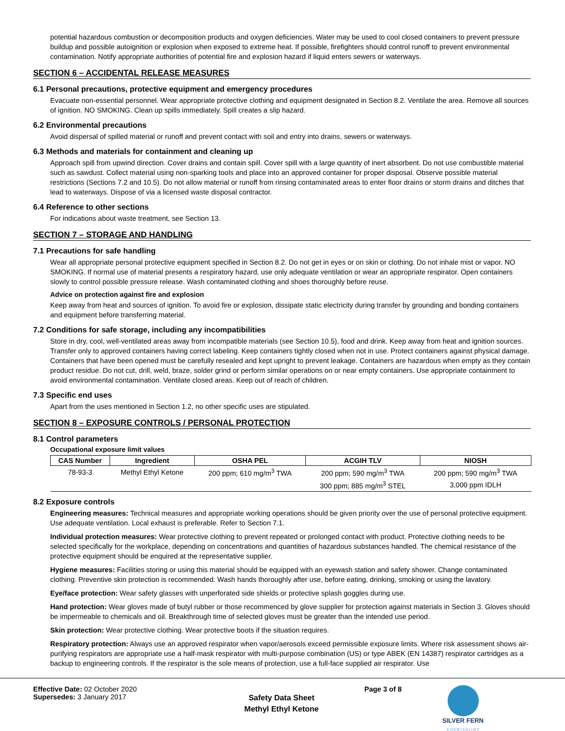potential hazardous combustion or decomposition products and oxygen deficiencies. Water may be used to cool closed containers to prevent pressure buildup and possible autoignition or explosion when exposed to extreme heat. If possible, firefighters should control runoff to prevent environmental contamination. Notify appropriate authorities of potential fire and explosion hazard if liquid enters sewers or waterways.
SECTION 6 – ACCIDENTAL RELEASE MEASURES
6.1 Personal precautions, protective equipment and emergency procedures
Evacuate non-essential personnel. Wear appropriate protective clothing and equipment designated in Section 8.2. Ventilate the area. Remove all sources of ignition. NO SMOKING. Clean up spills immediately. Spill creates a slip hazard.
6.2 Environmental precautions
Avoid dispersal of spilled material or runoff and prevent contact with soil and entry into drains, sewers or waterways.
6.3 Methods and materials for containment and cleaning up
Approach spill from upwind direction. Cover drains and contain spill. Cover spill with a large quantity of inert absorbent. Do not use combustible material such as sawdust. Collect material using non-sparking tools and place into an approved container for proper disposal. Observe possible material restrictions (Sections 7.2 and 10.5). Do not allow material or runoff from rinsing contaminated areas to enter floor drains or storm drains and ditches that lead to waterways. Dispose of via a licensed waste disposal contractor.
6.4 Reference to other sections
For indications about waste treatment, see Section 13.
SECTION 7 – STORAGE AND HANDLING
7.1 Precautions for safe handling
Wear all appropriate personal protective equipment specified in Section 8.2. Do not get in eyes or on skin or clothing. Do not inhale mist or vapor. NO SMOKING. If normal use of material presents a respiratory hazard, use only adequate ventilation or wear an appropriate respirator. Open containers slowly to control possible pressure release. Wash contaminated clothing and shoes thoroughly before reuse.
Advice on protection against fire and explosion
Keep away from heat and sources of ignition. To avoid fire or explosion, dissipate static electricity during transfer by grounding and bonding containers and equipment before transferring material.
7.2 Conditions for safe storage, including any incompatibilities
Store in dry, cool, well-ventilated areas away from incompatible materials (see Section 10.5), food and drink. Keep away from heat and ignition sources. Transfer only to approved containers having correct labeling. Keep containers tightly closed when not in use. Protect containers against physical damage. Containers that have been opened must be carefully resealed and kept upright to prevent leakage. Containers are hazardous when empty as they contain product residue. Do not cut, drill, weld, braze, solder grind or perform similar operations on or near empty containers. Use appropriate containment to avoid environmental contamination. Ventilate closed areas. Keep out of reach of children.
7.3 Specific end uses
Apart from the uses mentioned in Section 1.2, no other specific uses are stipulated.
SECTION 8 – EXPOSURE CONTROLS / PERSONAL PROTECTION
8.1 Control parameters
Occupational exposure limit values
| CAS Number | Ingredient | OSHA PEL | ACGIH TLV | NIOSH |
| --- | --- | --- | --- | --- |
| 78-93-3 | Methyl Ethyl Ketone | 200 ppm; 610 mg/m<sup>3</sup> TWA | 200 ppm; 590 mg/m<sup>3</sup> TWA | 200 ppm; 590 mg/m<sup>3</sup> TWA |
| | | | 300 ppm; 885 mg/m<sup>3</sup> STEL | 3,000 ppm IDLH |
8.2 Exposure controls
Engineering measures: Technical measures and appropriate working operations should be given priority over the use of personal protective equipment. Use adequate ventilation. Local exhaust is preferable. Refer to Section 7.1.
Individual protection measures: Wear protective clothing to prevent repeated or prolonged contact with product. Protective clothing needs to be selected specifically for the workplace, depending on concentrations and quantities of hazardous substances handled. The chemical resistance of the protective equipment should be enquired at the representative supplier.
Hygiene measures: Facilities storing or using this material should be equipped with an eyewash station and safety shower. Change contaminated clothing. Preventive skin protection is recommended. Wash hands thoroughly after use, before eating, drinking, smoking or using the lavatory.
Eye/face protection: Wear safety glasses with unperforated side shields or protective splash goggles during use.
Hand protection: Wear gloves made of butyl rubber or those recommenced by glove supplier for protection against materials in Section 3. Gloves should be impermeable to chemicals and oil. Breakthrough time of selected gloves must be greater than the intended use period.
Skin protection: Wear protective clothing. Wear protective boots if the situation requires.
Respiratory protection: Always use an approved respirator when vapor/aerosols exceed permissible exposure limits. Where risk assessment shows air-purifying respirators are appropriate use a half-mask respirator with multi-purpose combination (US) or type ABEK (EN 14387) respirator cartridges as a backup to engineering controls. If the respirator is the sole means of protection, use a full-face supplied air respirator. Use
Effective Date: 02 October 2020
Supersedes: 3 January 2017
Safety Data Sheet
Methyl Ethyl Ketone
Page 3 of 8 SILVER FERN
C H E M I C A L I N C